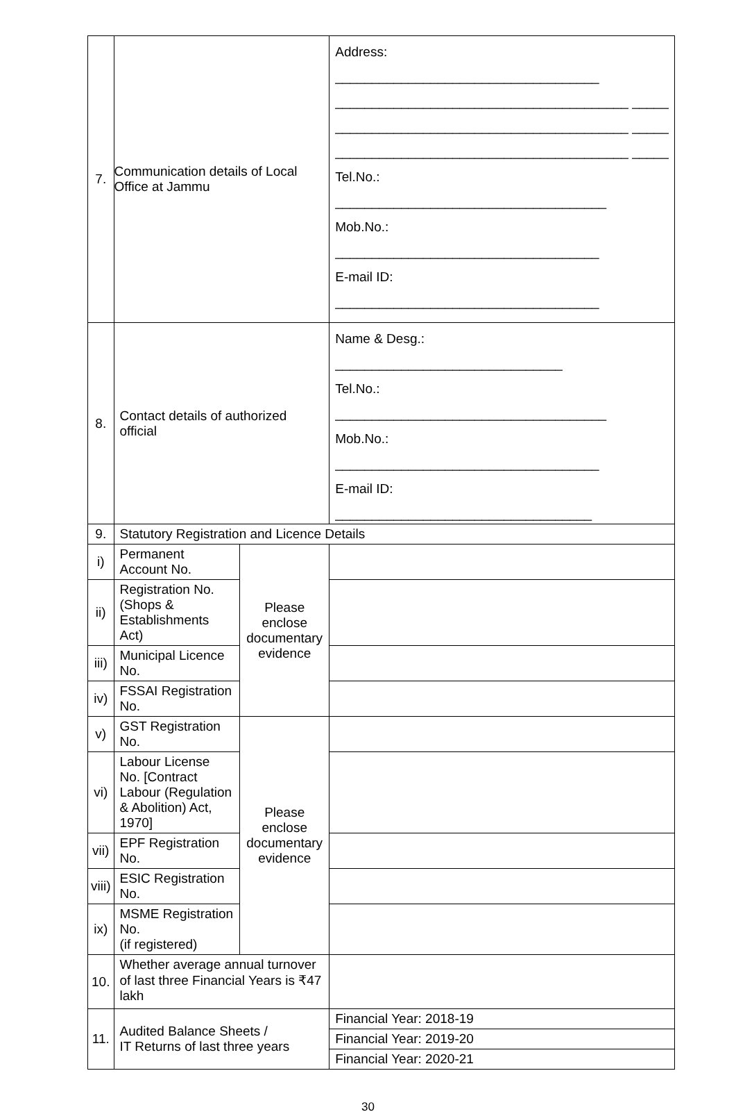| 7. | Communication details of Local Office at Jammu | | Address: ____________________________________ ________________________________________ _____ ________________________________________ _____ ________________________________________ _____ Tel.No.: _____________________________________ Mob.No.: ____________________________________ E-mail ID: ____________________________________ |
| 8. | Contact details of authorized official | | Name & Desg.: _______________________________ Tel.No.: _____________________________________ Mob.No.: ____________________________________ E-mail ID: ___________________________________ |
| 9. | Statutory Registration and Licence Details | | |
| i) | Permanent Account No. | Please enclose documentary evidence | |
| ii) | Registration No. (Shops & Establishments Act) | | |
| iii) | Municipal Licence No. | | |
| iv) | FSSAI Registration No. | | |
| v) | GST Registration No. | Please enclose documentary evidence | |
| vi) | Labour License No. [Contract Labour (Regulation & Abolition) Act, 1970] | | |
| vii) | EPF Registration No. | | |
| viii) | ESIC Registration No. | | |
| ix) | MSME Registration No. (if registered) | | |
| 10. | Whether average annual turnover of last three Financial Years is ₹47 lakh | | |
| 11. | Audited Balance Sheets / IT Returns of last three years | | Financial Year: 2018-19 |
| | | | Financial Year: 2019-20 |
| | | | Financial Year: 2020-21 |
30